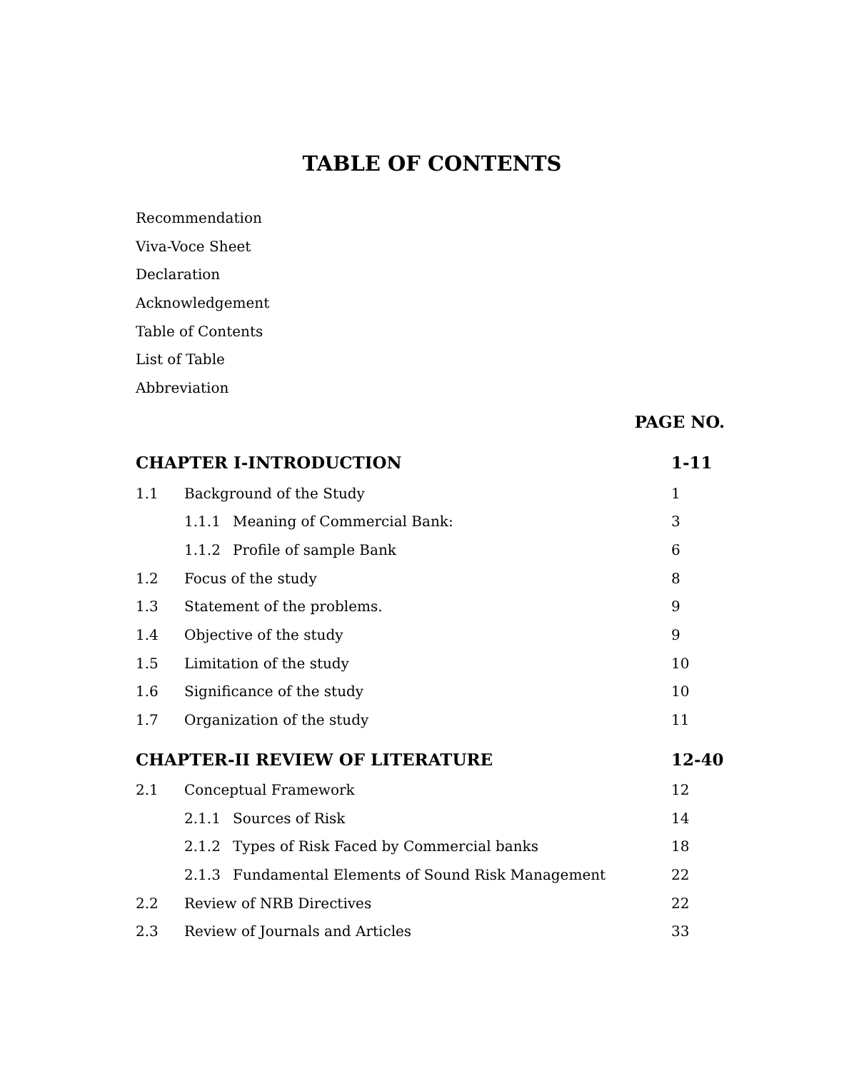TABLE OF CONTENTS
Recommendation
Viva-Voce Sheet
Declaration
Acknowledgement
Table of Contents
List of Table
Abbreviation
PAGE NO.
CHAPTER I-INTRODUCTION 1-11
1.1 Background of the Study 1
1.1.1 Meaning of Commercial Bank: 3
1.1.2 Profile of sample Bank 6
1.2 Focus of the study 8
1.3 Statement of the problems. 9
1.4 Objective of the study 9
1.5 Limitation of the study 10
1.6 Significance of the study 10
1.7 Organization of the study 11
CHAPTER-II REVIEW OF LITERATURE 12-40
2.1 Conceptual Framework 12
2.1.1 Sources of Risk 14
2.1.2 Types of Risk Faced by Commercial banks 18
2.1.3 Fundamental Elements of Sound Risk Management 22
2.2 Review of NRB Directives 22
2.3 Review of Journals and Articles 33